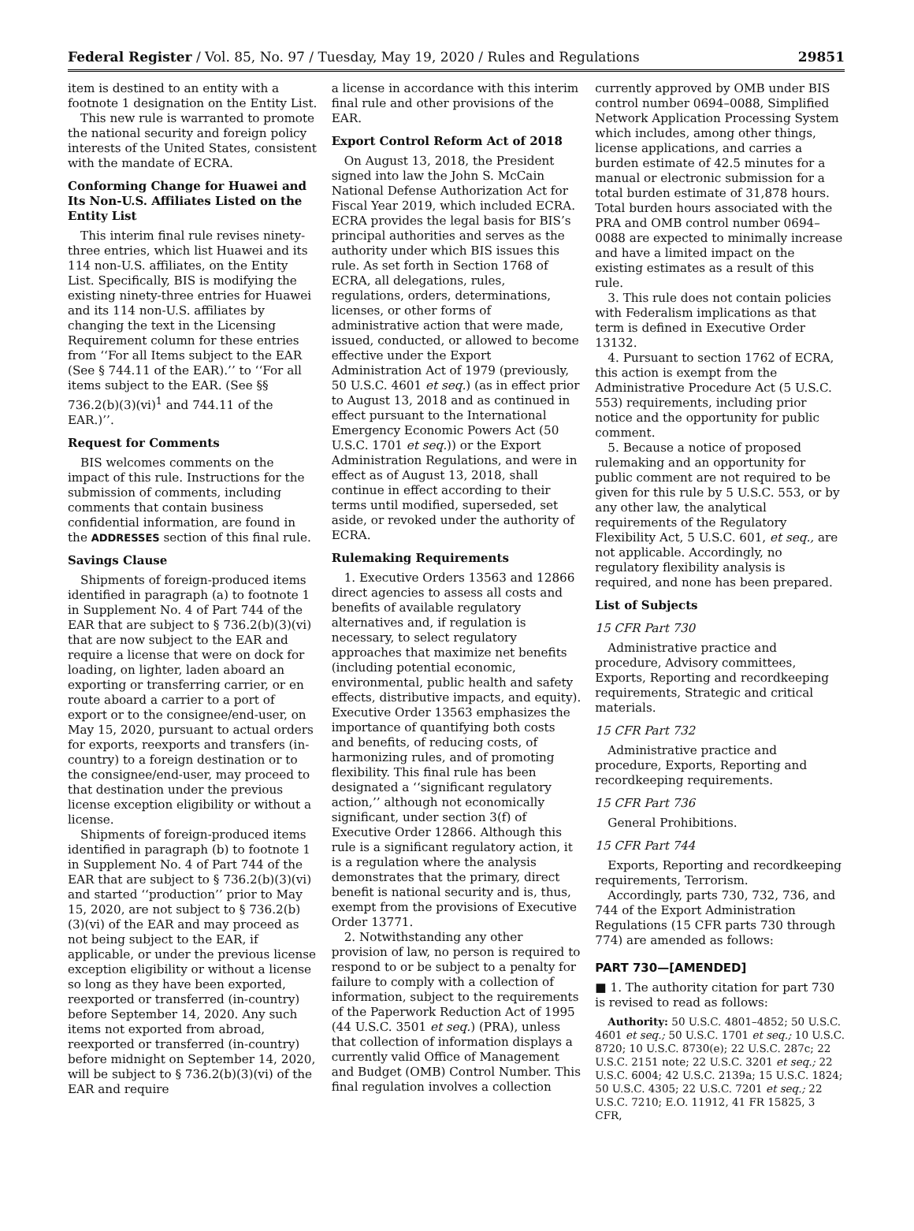Federal Register / Vol. 85, No. 97 / Tuesday, May 19, 2020 / Rules and Regulations 29851
item is destined to an entity with a footnote 1 designation on the Entity List.
This new rule is warranted to promote the national security and foreign policy interests of the United States, consistent with the mandate of ECRA.
Conforming Change for Huawei and Its Non-U.S. Affiliates Listed on the Entity List
This interim final rule revises ninety-three entries, which list Huawei and its 114 non-U.S. affiliates, on the Entity List. Specifically, BIS is modifying the existing ninety-three entries for Huawei and its 114 non-U.S. affiliates by changing the text in the Licensing Requirement column for these entries from ‘‘For all Items subject to the EAR (See § 744.11 of the EAR).’’ to ‘‘For all items subject to the EAR. (See §§ 736.2(b)(3)(vi)<sup>1</sup> and 744.11 of the EAR.)’’.
Request for Comments
BIS welcomes comments on the impact of this rule. Instructions for the submission of comments, including comments that contain business confidential information, are found in the ADDRESSES section of this final rule.
Savings Clause
Shipments of foreign-produced items identified in paragraph (a) to footnote 1 in Supplement No. 4 of Part 744 of the EAR that are subject to § 736.2(b)(3)(vi) that are now subject to the EAR and require a license that were on dock for loading, on lighter, laden aboard an exporting or transferring carrier, or en route aboard a carrier to a port of export or to the consignee/end-user, on May 15, 2020, pursuant to actual orders for exports, reexports and transfers (in-country) to a foreign destination or to the consignee/end-user, may proceed to that destination under the previous license exception eligibility or without a license.
Shipments of foreign-produced items identified in paragraph (b) to footnote 1 in Supplement No. 4 of Part 744 of the EAR that are subject to § 736.2(b)(3)(vi) and started ‘‘production’’ prior to May 15, 2020, are not subject to § 736.2(b)(3)(vi) of the EAR and may proceed as not being subject to the EAR, if applicable, or under the previous license exception eligibility or without a license so long as they have been exported, reexported or transferred (in-country) before September 14, 2020. Any such items not exported from abroad, reexported or transferred (in-country) before midnight on September 14, 2020, will be subject to § 736.2(b)(3)(vi) of the EAR and require
a license in accordance with this interim final rule and other provisions of the EAR.
Export Control Reform Act of 2018
On August 13, 2018, the President signed into law the John S. McCain National Defense Authorization Act for Fiscal Year 2019, which included ECRA. ECRA provides the legal basis for BIS’s principal authorities and serves as the authority under which BIS issues this rule. As set forth in Section 1768 of ECRA, all delegations, rules, regulations, orders, determinations, licenses, or other forms of administrative action that were made, issued, conducted, or allowed to become effective under the Export Administration Act of 1979 (previously, 50 U.S.C. 4601 et seq.) (as in effect prior to August 13, 2018 and as continued in effect pursuant to the International Emergency Economic Powers Act (50 U.S.C. 1701 et seq.)) or the Export Administration Regulations, and were in effect as of August 13, 2018, shall continue in effect according to their terms until modified, superseded, set aside, or revoked under the authority of ECRA.
Rulemaking Requirements
1. Executive Orders 13563 and 12866 direct agencies to assess all costs and benefits of available regulatory alternatives and, if regulation is necessary, to select regulatory approaches that maximize net benefits (including potential economic, environmental, public health and safety effects, distributive impacts, and equity). Executive Order 13563 emphasizes the importance of quantifying both costs and benefits, of reducing costs, of harmonizing rules, and of promoting flexibility. This final rule has been designated a ‘‘significant regulatory action,’’ although not economically significant, under section 3(f) of Executive Order 12866. Although this rule is a significant regulatory action, it is a regulation where the analysis demonstrates that the primary, direct benefit is national security and is, thus, exempt from the provisions of Executive Order 13771.
2. Notwithstanding any other provision of law, no person is required to respond to or be subject to a penalty for failure to comply with a collection of information, subject to the requirements of the Paperwork Reduction Act of 1995 (44 U.S.C. 3501 et seq.) (PRA), unless that collection of information displays a currently valid Office of Management and Budget (OMB) Control Number. This final regulation involves a collection
currently approved by OMB under BIS control number 0694–0088, Simplified Network Application Processing System which includes, among other things, license applications, and carries a burden estimate of 42.5 minutes for a manual or electronic submission for a total burden estimate of 31,878 hours. Total burden hours associated with the PRA and OMB control number 0694–0088 are expected to minimally increase and have a limited impact on the existing estimates as a result of this rule.
3. This rule does not contain policies with Federalism implications as that term is defined in Executive Order 13132.
4. Pursuant to section 1762 of ECRA, this action is exempt from the Administrative Procedure Act (5 U.S.C. 553) requirements, including prior notice and the opportunity for public comment.
5. Because a notice of proposed rulemaking and an opportunity for public comment are not required to be given for this rule by 5 U.S.C. 553, or by any other law, the analytical requirements of the Regulatory Flexibility Act, 5 U.S.C. 601, et seq., are not applicable. Accordingly, no regulatory flexibility analysis is required, and none has been prepared.
List of Subjects
15 CFR Part 730
Administrative practice and procedure, Advisory committees, Exports, Reporting and recordkeeping requirements, Strategic and critical materials.
15 CFR Part 732
Administrative practice and procedure, Exports, Reporting and recordkeeping requirements.
15 CFR Part 736
General Prohibitions.
15 CFR Part 744
Exports, Reporting and recordkeeping requirements, Terrorism.
Accordingly, parts 730, 732, 736, and 744 of the Export Administration Regulations (15 CFR parts 730 through 774) are amended as follows:
PART 730—[AMENDED]
■ 1. The authority citation for part 730 is revised to read as follows:
Authority: 50 U.S.C. 4801–4852; 50 U.S.C. 4601 et seq.; 50 U.S.C. 1701 et seq.; 10 U.S.C. 8720; 10 U.S.C. 8730(e); 22 U.S.C. 287c; 22 U.S.C. 2151 note; 22 U.S.C. 3201 et seq.; 22 U.S.C. 6004; 42 U.S.C. 2139a; 15 U.S.C. 1824; 50 U.S.C. 4305; 22 U.S.C. 7201 et seq.; 22 U.S.C. 7210; E.O. 11912, 41 FR 15825, 3 CFR,